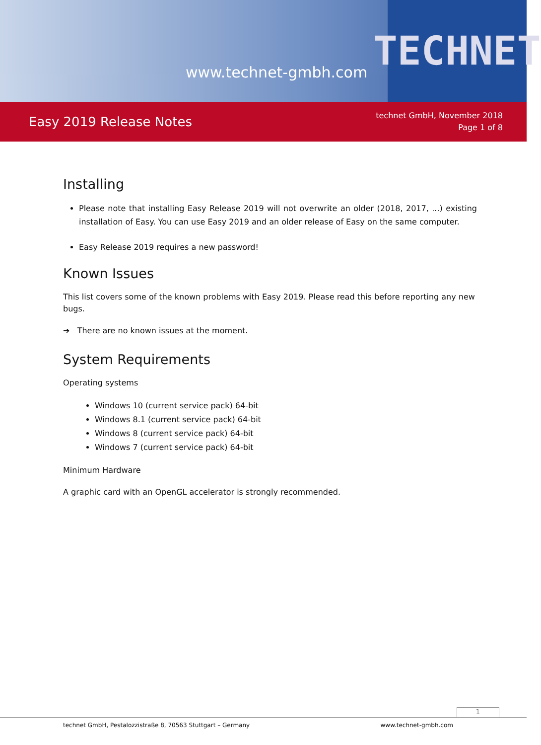www.technet-gmbh.com
TECHNET
Easy 2019 Release Notes
technet GmbH, November 2018
Page 1 of 8
Installing
Please note that installing Easy Release 2019 will not overwrite an older (2018, 2017, ...) existing installation of Easy. You can use Easy 2019 and an older release of Easy on the same computer.
Easy Release 2019 requires a new password!
Known Issues
This list covers some of the known problems with Easy 2019. Please read this before reporting any new bugs.
➔ There are no known issues at the moment.
System Requirements
Operating systems
Windows 10 (current service pack) 64-bit
Windows 8.1 (current service pack) 64-bit
Windows 8 (current service pack) 64-bit
Windows 7 (current service pack) 64-bit
Minimum Hardware
A graphic card with an OpenGL accelerator is strongly recommended.
1
technet GmbH, Pestalozzistraße 8, 70563 Stuttgart – Germany www.technet-gmbh.com